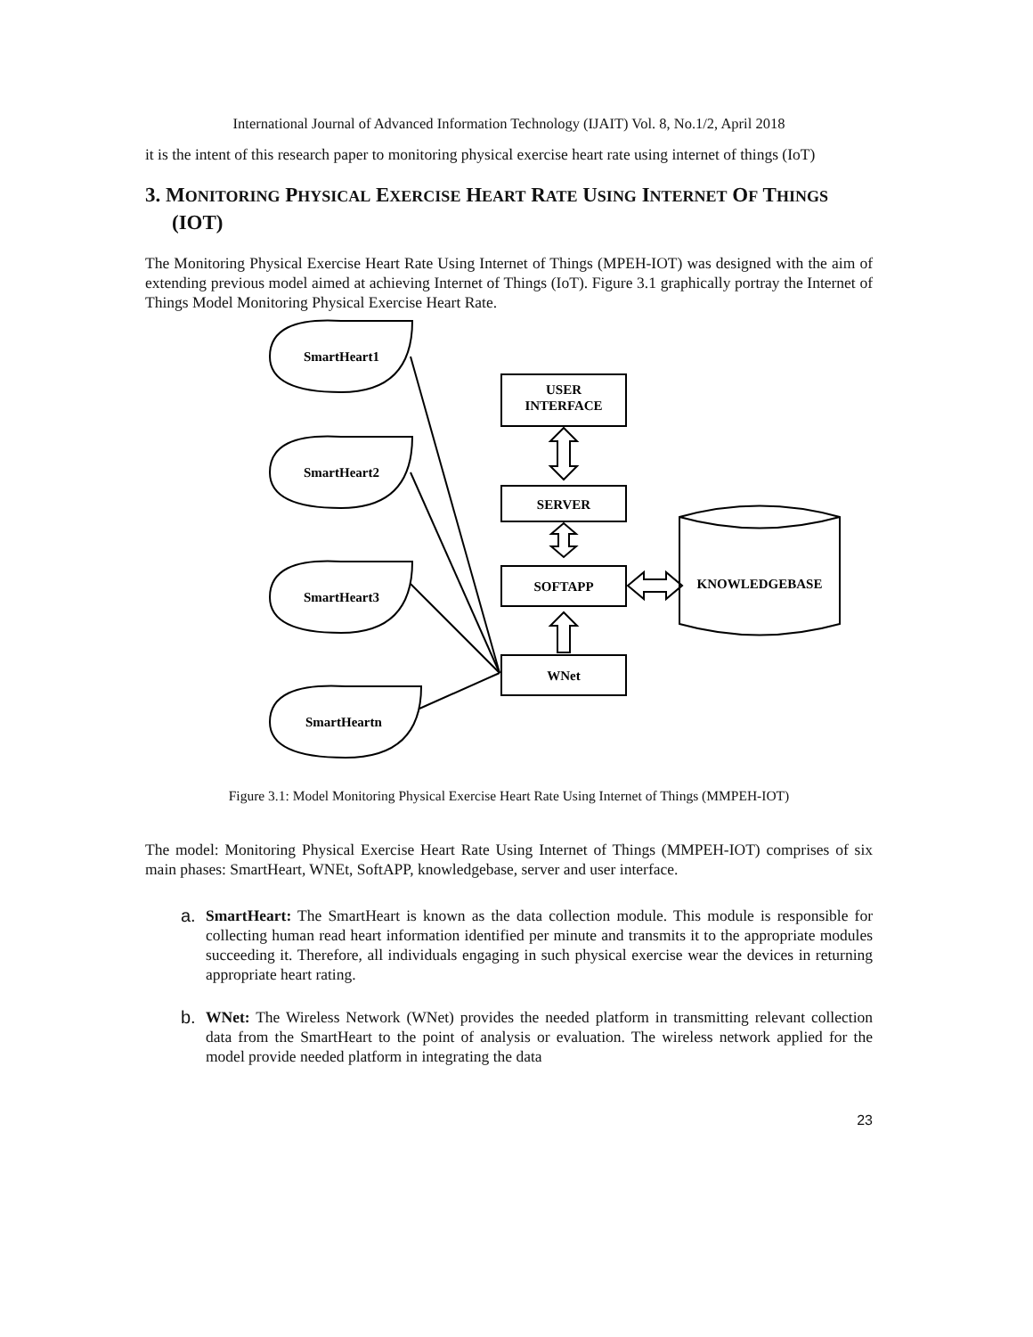International Journal of Advanced Information Technology (IJAIT) Vol. 8, No.1/2, April 2018
it is the intent of this research paper to monitoring physical exercise heart rate using internet of things (IoT)
3. MONITORING PHYSICAL EXERCISE HEART RATE USING INTERNET OF THINGS (IOT)
The Monitoring Physical Exercise Heart Rate Using Internet of Things (MPEH-IOT) was designed with the aim of extending previous model aimed at achieving Internet of Things (IoT). Figure 3.1 graphically portray the Internet of Things Model Monitoring Physical Exercise Heart Rate.
SmartHeart1
SmartHeart2
SmartHeart3
SmartHeartn
USER
INTERFACE
SERVER
SOFTAPP
WNet
KNOWLEDGEBASE
Figure 3.1: Model Monitoring Physical Exercise Heart Rate Using Internet of Things (MMPEH-IOT)
The model: Monitoring Physical Exercise Heart Rate Using Internet of Things (MMPEH-IOT) comprises of six main phases: SmartHeart, WNEt, SoftAPP, knowledgebase, server and user interface.
a. SmartHeart: The SmartHeart is known as the data collection module. This module is responsible for collecting human read heart information identified per minute and transmits it to the appropriate modules succeeding it. Therefore, all individuals engaging in such physical exercise wear the devices in returning appropriate heart rating.
b. WNet: The Wireless Network (WNet) provides the needed platform in transmitting relevant collection data from the SmartHeart to the point of analysis or evaluation. The wireless network applied for the model provide needed platform in integrating the data
23